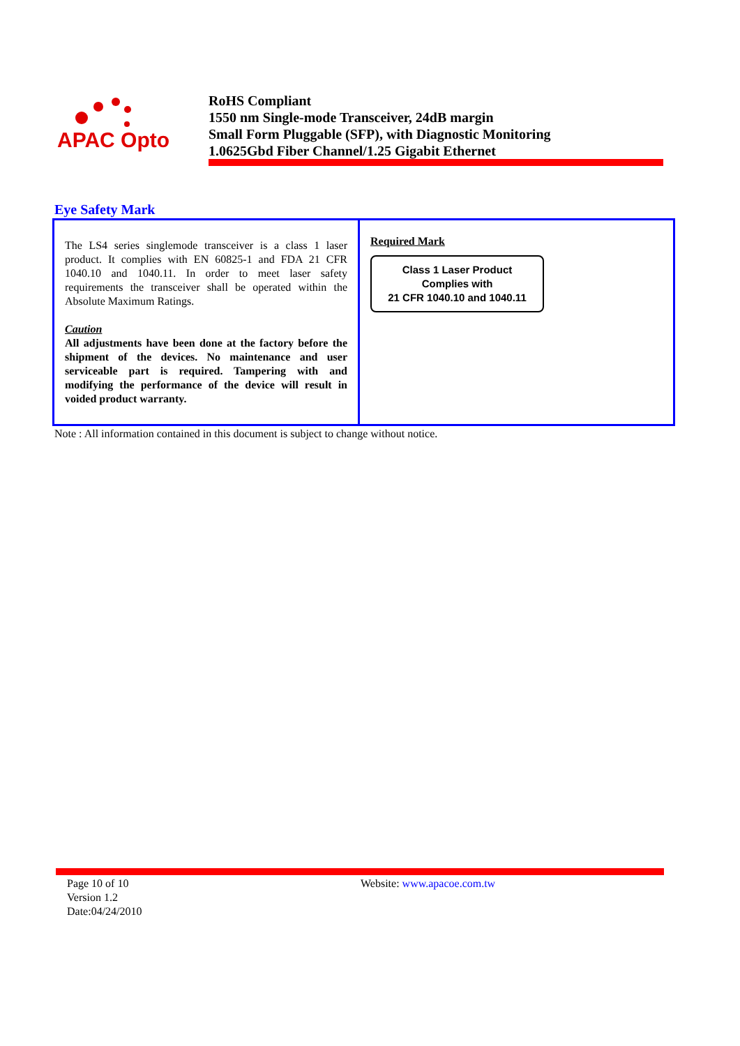APAC Opto
RoHS Compliant
1550 nm Single-mode Transceiver, 24dB margin
Small Form Pluggable (SFP), with Diagnostic Monitoring
1.0625Gbd Fiber Channel/1.25 Gigabit Ethernet
Eye Safety Mark
| The LS4 series singlemode transceiver is a class 1 laser product. It complies with EN 60825-1 and FDA 21 CFR 1040.10 and 1040.11. In order to meet laser safety requirements the transceiver shall be operated within the Absolute Maximum Ratings. Caution All adjustments have been done at the factory before the shipment of the devices. No maintenance and user serviceable part is required. Tampering with and modifying the performance of the device will result in voided product warranty. | Required Mark Class 1 Laser Product Complies with 21 CFR 1040.10 and 1040.11 |
Note : All information contained in this document is subject to change without notice.
Page 10 of 10
Version 1.2
Date:04/24/2010
Website: www.apacoe.com.tw